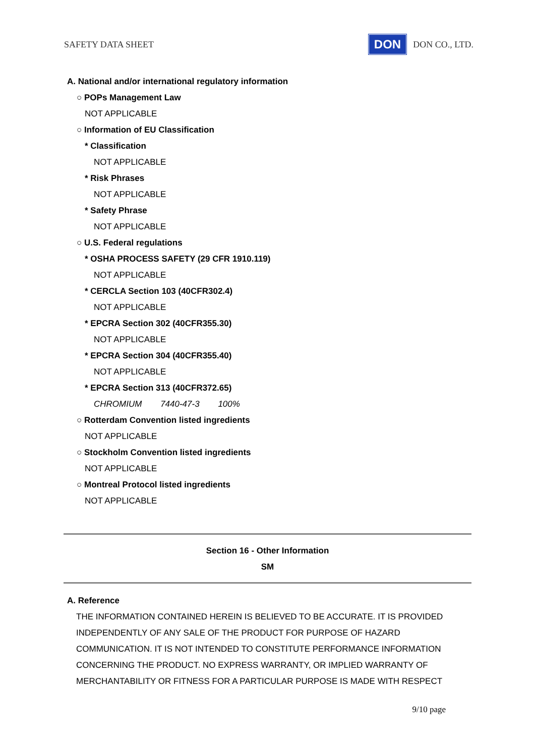SAFETY DATA SHEET DON DON CO., LTD.
A. National and/or international regulatory information
○ POPs Management Law
NOT APPLICABLE
○ Information of EU Classification
* Classification
NOT APPLICABLE
* Risk Phrases
NOT APPLICABLE
* Safety Phrase
NOT APPLICABLE
○ U.S. Federal regulations
* OSHA PROCESS SAFETY (29 CFR 1910.119)
NOT APPLICABLE
* CERCLA Section 103 (40CFR302.4)
NOT APPLICABLE
* EPCRA Section 302 (40CFR355.30)
NOT APPLICABLE
* EPCRA Section 304 (40CFR355.40)
NOT APPLICABLE
* EPCRA Section 313 (40CFR372.65)
CHROMIUM 7440-47-3 100%
○ Rotterdam Convention listed ingredients
NOT APPLICABLE
○ Stockholm Convention listed ingredients
NOT APPLICABLE
○ Montreal Protocol listed ingredients
NOT APPLICABLE
Section 16 - Other Information
SM
A. Reference
THE INFORMATION CONTAINED HEREIN IS BELIEVED TO BE ACCURATE. IT IS PROVIDED INDEPENDENTLY OF ANY SALE OF THE PRODUCT FOR PURPOSE OF HAZARD COMMUNICATION. IT IS NOT INTENDED TO CONSTITUTE PERFORMANCE INFORMATION CONCERNING THE PRODUCT. NO EXPRESS WARRANTY, OR IMPLIED WARRANTY OF MERCHANTABILITY OR FITNESS FOR A PARTICULAR PURPOSE IS MADE WITH RESPECT
9/10 page